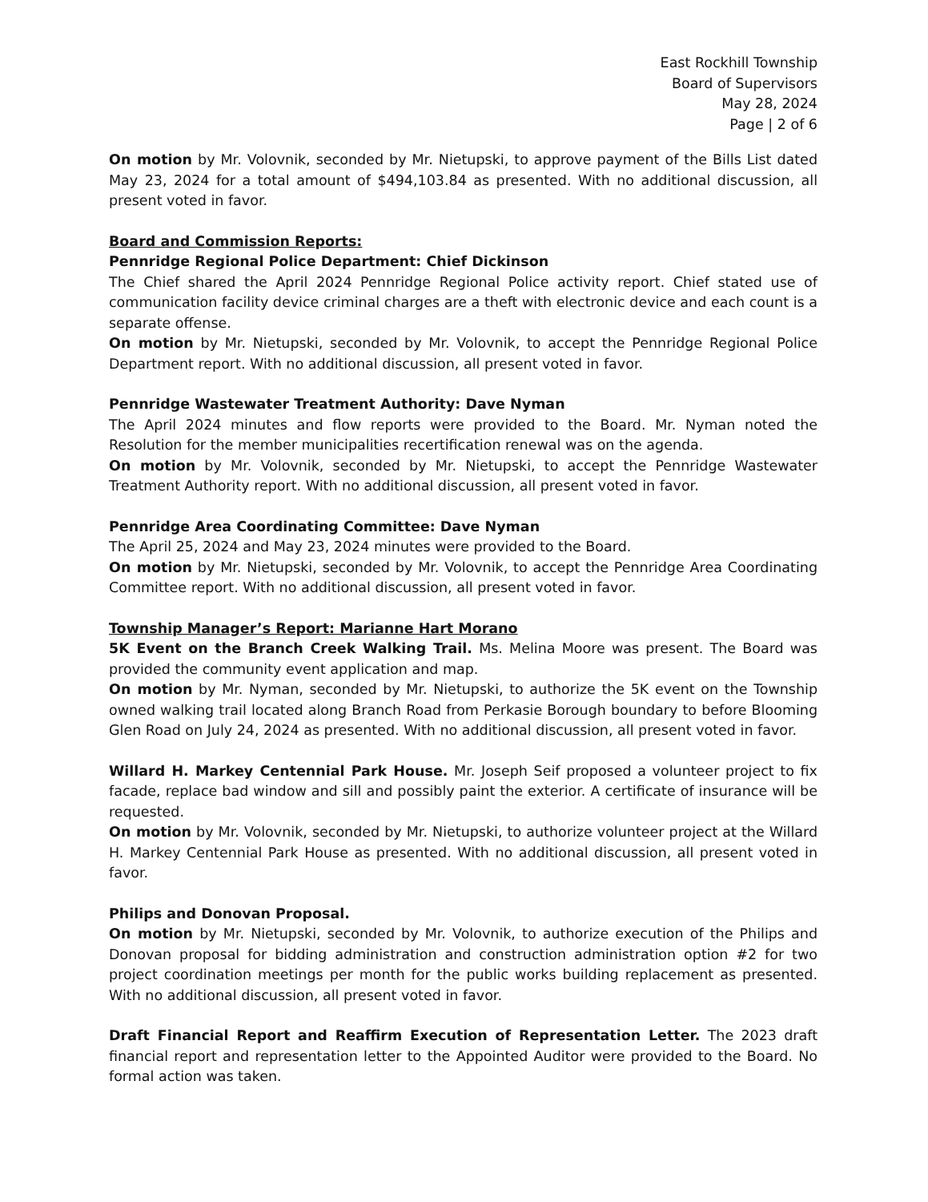East Rockhill Township
Board of Supervisors
May 28, 2024
Page | 2 of 6
On motion by Mr. Volovnik, seconded by Mr. Nietupski, to approve payment of the Bills List dated May 23, 2024 for a total amount of $494,103.84 as presented. With no additional discussion, all present voted in favor.
Board and Commission Reports:
Pennridge Regional Police Department: Chief Dickinson
The Chief shared the April 2024 Pennridge Regional Police activity report. Chief stated use of communication facility device criminal charges are a theft with electronic device and each count is a separate offense.
On motion by Mr. Nietupski, seconded by Mr. Volovnik, to accept the Pennridge Regional Police Department report. With no additional discussion, all present voted in favor.
Pennridge Wastewater Treatment Authority: Dave Nyman
The April 2024 minutes and flow reports were provided to the Board. Mr. Nyman noted the Resolution for the member municipalities recertification renewal was on the agenda.
On motion by Mr. Volovnik, seconded by Mr. Nietupski, to accept the Pennridge Wastewater Treatment Authority report. With no additional discussion, all present voted in favor.
Pennridge Area Coordinating Committee: Dave Nyman
The April 25, 2024 and May 23, 2024 minutes were provided to the Board.
On motion by Mr. Nietupski, seconded by Mr. Volovnik, to accept the Pennridge Area Coordinating Committee report. With no additional discussion, all present voted in favor.
Township Manager’s Report: Marianne Hart Morano
5K Event on the Branch Creek Walking Trail. Ms. Melina Moore was present. The Board was provided the community event application and map.
On motion by Mr. Nyman, seconded by Mr. Nietupski, to authorize the 5K event on the Township owned walking trail located along Branch Road from Perkasie Borough boundary to before Blooming Glen Road on July 24, 2024 as presented. With no additional discussion, all present voted in favor.
Willard H. Markey Centennial Park House. Mr. Joseph Seif proposed a volunteer project to fix facade, replace bad window and sill and possibly paint the exterior. A certificate of insurance will be requested.
On motion by Mr. Volovnik, seconded by Mr. Nietupski, to authorize volunteer project at the Willard H. Markey Centennial Park House as presented. With no additional discussion, all present voted in favor.
Philips and Donovan Proposal.
On motion by Mr. Nietupski, seconded by Mr. Volovnik, to authorize execution of the Philips and Donovan proposal for bidding administration and construction administration option #2 for two project coordination meetings per month for the public works building replacement as presented. With no additional discussion, all present voted in favor.
Draft Financial Report and Reaffirm Execution of Representation Letter. The 2023 draft financial report and representation letter to the Appointed Auditor were provided to the Board. No formal action was taken.